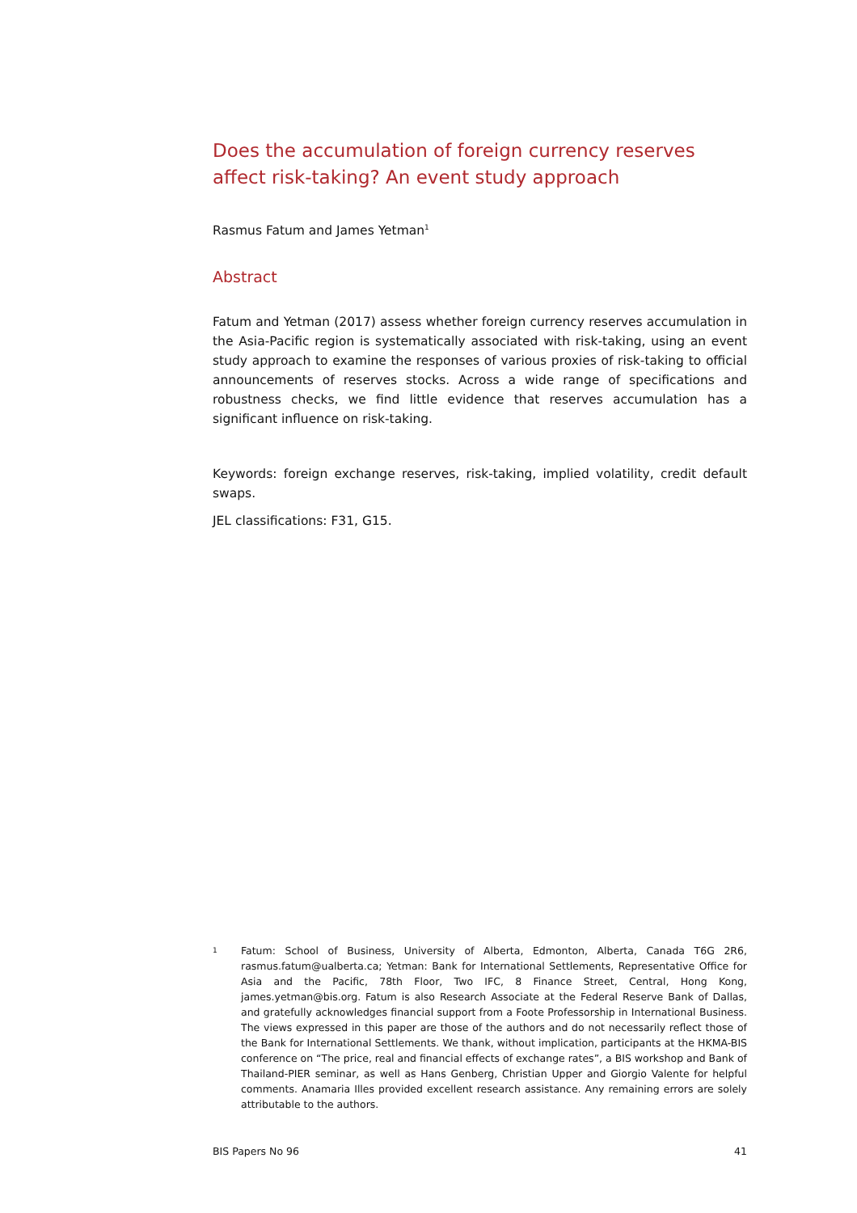Does the accumulation of foreign currency reserves affect risk-taking? An event study approach
Rasmus Fatum and James Yetman<sup>1</sup>
Abstract
Fatum and Yetman (2017) assess whether foreign currency reserves accumulation in the Asia-Pacific region is systematically associated with risk-taking, using an event study approach to examine the responses of various proxies of risk-taking to official announcements of reserves stocks. Across a wide range of specifications and robustness checks, we find little evidence that reserves accumulation has a significant influence on risk-taking.
Keywords: foreign exchange reserves, risk-taking, implied volatility, credit default swaps.
JEL classifications: F31, G15.
1
Fatum: School of Business, University of Alberta, Edmonton, Alberta, Canada T6G 2R6, rasmus.fatum@ualberta.ca; Yetman: Bank for International Settlements, Representative Office for Asia and the Pacific, 78th Floor, Two IFC, 8 Finance Street, Central, Hong Kong, james.yetman@bis.org. Fatum is also Research Associate at the Federal Reserve Bank of Dallas, and gratefully acknowledges financial support from a Foote Professorship in International Business. The views expressed in this paper are those of the authors and do not necessarily reflect those of the Bank for International Settlements. We thank, without implication, participants at the HKMA-BIS conference on “The price, real and financial effects of exchange rates”, a BIS workshop and Bank of Thailand-PIER seminar, as well as Hans Genberg, Christian Upper and Giorgio Valente for helpful comments. Anamaria Illes provided excellent research assistance. Any remaining errors are solely attributable to the authors.
BIS Papers No 96 41